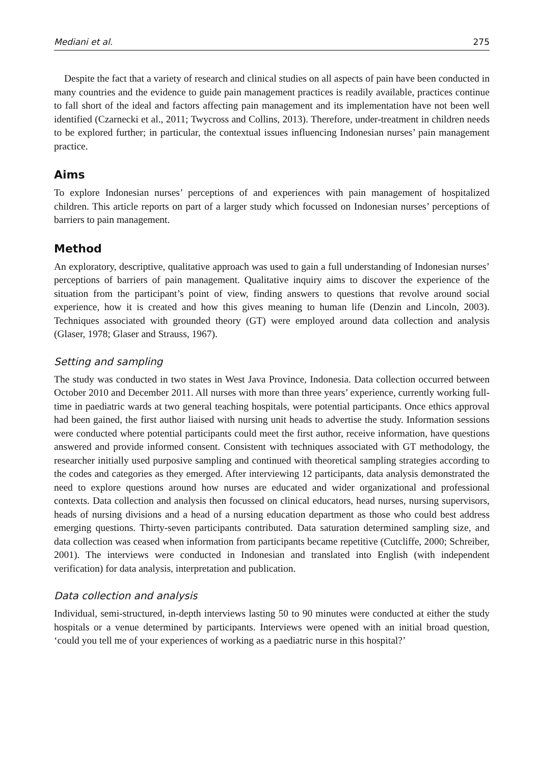Mediani et al. 275
Despite the fact that a variety of research and clinical studies on all aspects of pain have been conducted in many countries and the evidence to guide pain management practices is readily available, practices continue to fall short of the ideal and factors affecting pain management and its implementation have not been well identified (Czarnecki et al., 2011; Twycross and Collins, 2013). Therefore, under-treatment in children needs to be explored further; in particular, the contextual issues influencing Indonesian nurses’ pain management practice.
Aims
To explore Indonesian nurses’ perceptions of and experiences with pain management of hospitalized children. This article reports on part of a larger study which focussed on Indonesian nurses’ perceptions of barriers to pain management.
Method
An exploratory, descriptive, qualitative approach was used to gain a full understanding of Indonesian nurses’ perceptions of barriers of pain management. Qualitative inquiry aims to discover the experience of the situation from the participant’s point of view, finding answers to questions that revolve around social experience, how it is created and how this gives meaning to human life (Denzin and Lincoln, 2003). Techniques associated with grounded theory (GT) were employed around data collection and analysis (Glaser, 1978; Glaser and Strauss, 1967).
Setting and sampling
The study was conducted in two states in West Java Province, Indonesia. Data collection occurred between October 2010 and December 2011. All nurses with more than three years’ experience, currently working full-time in paediatric wards at two general teaching hospitals, were potential participants. Once ethics approval had been gained, the first author liaised with nursing unit heads to advertise the study. Information sessions were conducted where potential participants could meet the first author, receive information, have questions answered and provide informed consent. Consistent with techniques associated with GT methodology, the researcher initially used purposive sampling and continued with theoretical sampling strategies according to the codes and categories as they emerged. After interviewing 12 participants, data analysis demonstrated the need to explore questions around how nurses are educated and wider organizational and professional contexts. Data collection and analysis then focussed on clinical educators, head nurses, nursing supervisors, heads of nursing divisions and a head of a nursing education department as those who could best address emerging questions. Thirty-seven participants contributed. Data saturation determined sampling size, and data collection was ceased when information from participants became repetitive (Cutcliffe, 2000; Schreiber, 2001). The interviews were conducted in Indonesian and translated into English (with independent verification) for data analysis, interpretation and publication.
Data collection and analysis
Individual, semi-structured, in-depth interviews lasting 50 to 90 minutes were conducted at either the study hospitals or a venue determined by participants. Interviews were opened with an initial broad question, ‘could you tell me of your experiences of working as a paediatric nurse in this hospital?’